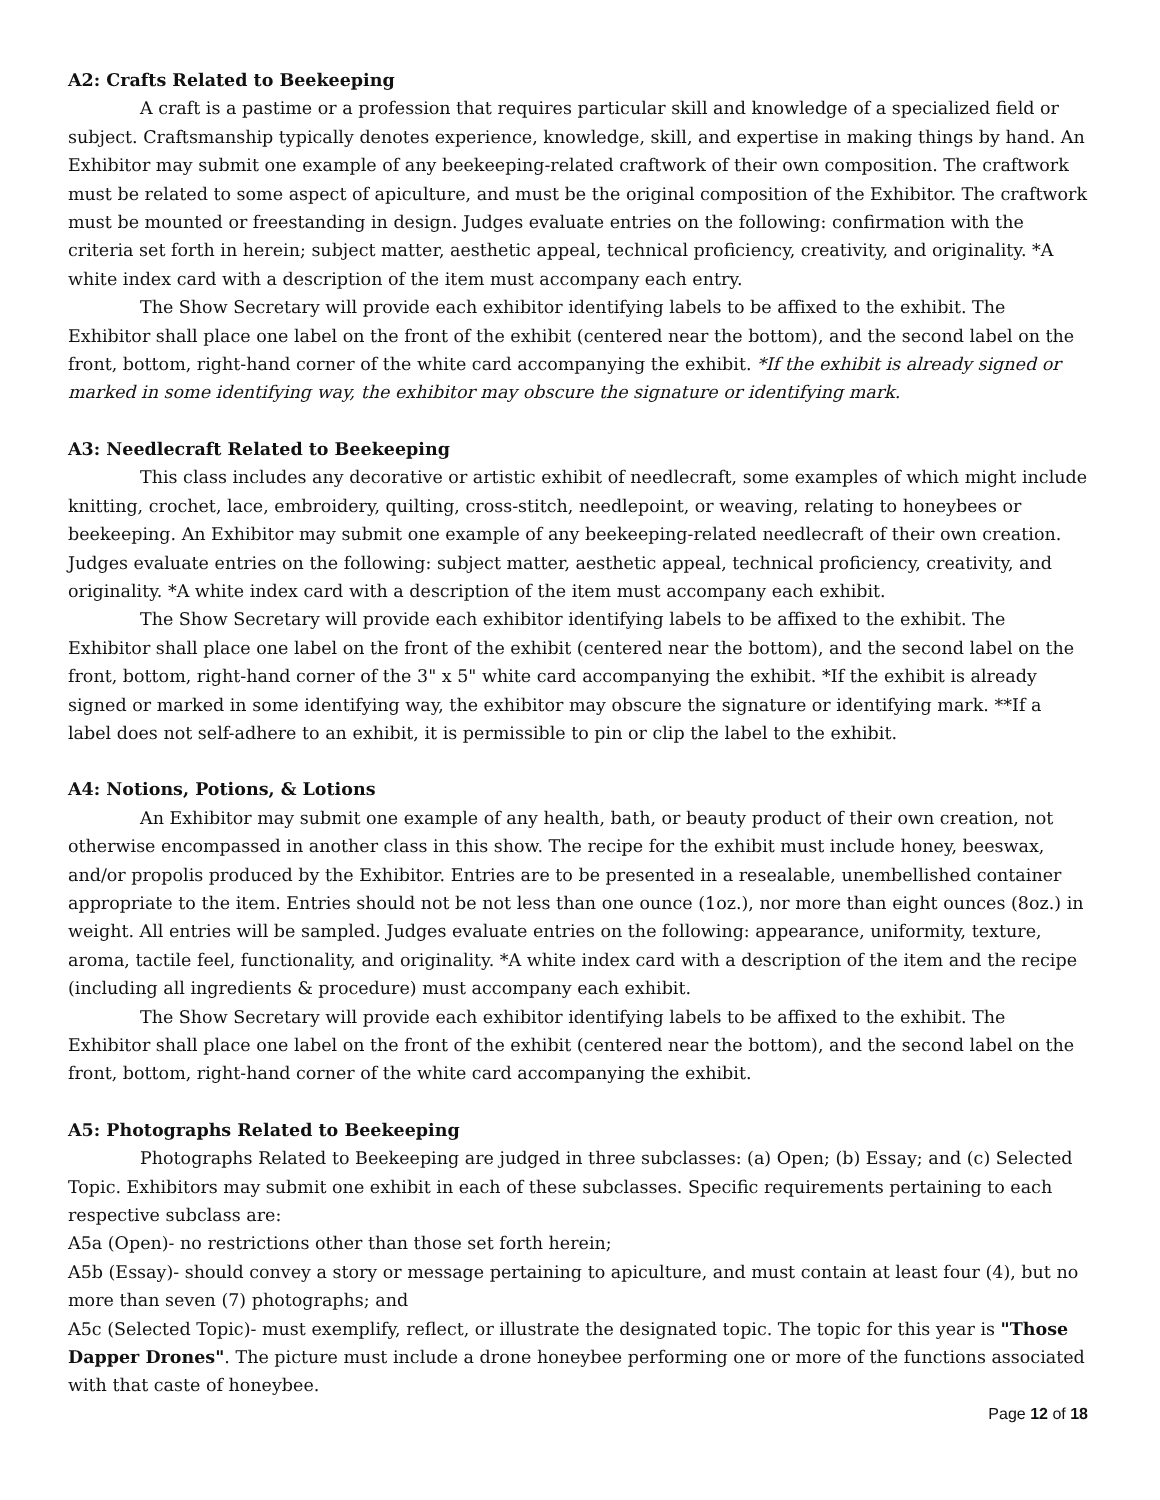A2: Crafts Related to Beekeeping
A craft is a pastime or a profession that requires particular skill and knowledge of a specialized field or subject. Craftsmanship typically denotes experience, knowledge, skill, and expertise in making things by hand. An Exhibitor may submit one example of any beekeeping-related craftwork of their own composition. The craftwork must be related to some aspect of apiculture, and must be the original composition of the Exhibitor. The craftwork must be mounted or freestanding in design. Judges evaluate entries on the following: confirmation with the criteria set forth in herein; subject matter, aesthetic appeal, technical proficiency, creativity, and originality. *A white index card with a description of the item must accompany each entry.
The Show Secretary will provide each exhibitor identifying labels to be affixed to the exhibit. The Exhibitor shall place one label on the front of the exhibit (centered near the bottom), and the second label on the front, bottom, right-hand corner of the white card accompanying the exhibit. *If the exhibit is already signed or marked in some identifying way, the exhibitor may obscure the signature or identifying mark.
A3: Needlecraft Related to Beekeeping
This class includes any decorative or artistic exhibit of needlecraft, some examples of which might include knitting, crochet, lace, embroidery, quilting, cross-stitch, needlepoint, or weaving, relating to honeybees or beekeeping. An Exhibitor may submit one example of any beekeeping-related needlecraft of their own creation. Judges evaluate entries on the following: subject matter, aesthetic appeal, technical proficiency, creativity, and originality. *A white index card with a description of the item must accompany each exhibit.
The Show Secretary will provide each exhibitor identifying labels to be affixed to the exhibit. The Exhibitor shall place one label on the front of the exhibit (centered near the bottom), and the second label on the front, bottom, right-hand corner of the 3" x 5" white card accompanying the exhibit. *If the exhibit is already signed or marked in some identifying way, the exhibitor may obscure the signature or identifying mark. **If a label does not self-adhere to an exhibit, it is permissible to pin or clip the label to the exhibit.
A4: Notions, Potions, & Lotions
An Exhibitor may submit one example of any health, bath, or beauty product of their own creation, not otherwise encompassed in another class in this show. The recipe for the exhibit must include honey, beeswax, and/or propolis produced by the Exhibitor. Entries are to be presented in a resealable, unembellished container appropriate to the item. Entries should not be not less than one ounce (1oz.), nor more than eight ounces (8oz.) in weight. All entries will be sampled. Judges evaluate entries on the following: appearance, uniformity, texture, aroma, tactile feel, functionality, and originality. *A white index card with a description of the item and the recipe (including all ingredients & procedure) must accompany each exhibit.
The Show Secretary will provide each exhibitor identifying labels to be affixed to the exhibit. The Exhibitor shall place one label on the front of the exhibit (centered near the bottom), and the second label on the front, bottom, right-hand corner of the white card accompanying the exhibit.
A5: Photographs Related to Beekeeping
Photographs Related to Beekeeping are judged in three subclasses: (a) Open; (b) Essay; and (c) Selected Topic. Exhibitors may submit one exhibit in each of these subclasses. Specific requirements pertaining to each respective subclass are:
A5a (Open)- no restrictions other than those set forth herein;
A5b (Essay)- should convey a story or message pertaining to apiculture, and must contain at least four (4), but no more than seven (7) photographs; and
A5c (Selected Topic)- must exemplify, reflect, or illustrate the designated topic. The topic for this year is "Those Dapper Drones". The picture must include a drone honeybee performing one or more of the functions associated with that caste of honeybee.
Page 12 of 18